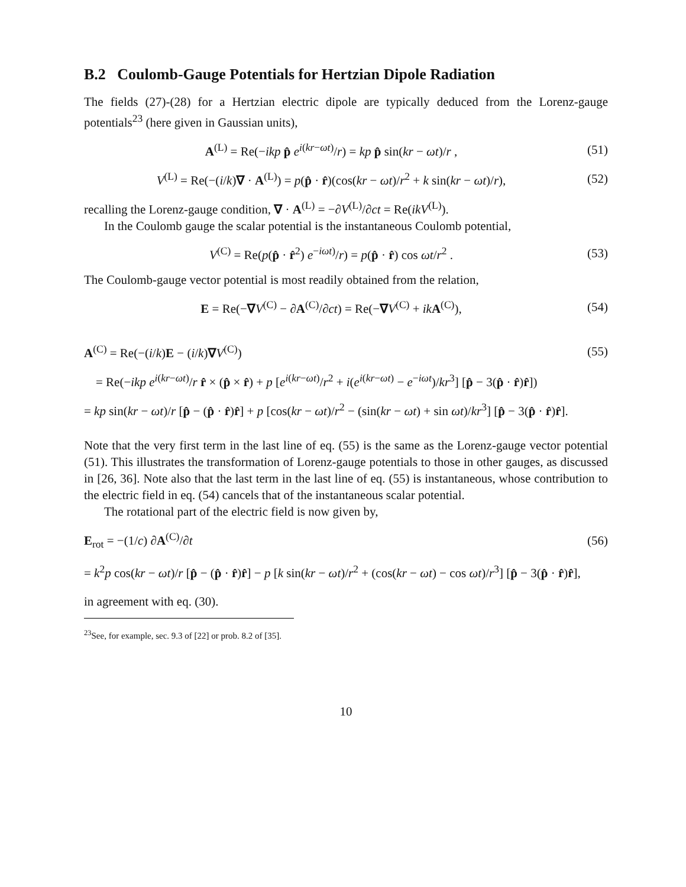B.2 Coulomb-Gauge Potentials for Hertzian Dipole Radiation
The fields (27)-(28) for a Hertzian electric dipole are typically deduced from the Lorenz-gauge potentials<sup>23</sup> (here given in Gaussian units),
A<sup>(L)</sup> = Re(−ikp p̂ e<sup>i(kr−ωt)</sup>/r) = kp p̂ sin(kr − ωt)/r , (51)
V<sup>(L)</sup> = Re(−(i/k)∇ · A<sup>(L)</sup>) = p(p̂ · r̂)(cos(kr − ωt)/r<sup>2</sup> + k sin(kr − ωt)/r), (52)
recalling the Lorenz-gauge condition, ∇ · A<sup>(L)</sup> = −∂V<sup>(L)</sup>/∂ct = Re(ikV<sup>(L)</sup>).
In the Coulomb gauge the scalar potential is the instantaneous Coulomb potential,
V<sup>(C)</sup> = Re(p(p̂ · r̂<sup>2</sup>) e<sup>−iωt)</sup>/r) = p(p̂ · r̂) cos ωt/r<sup>2</sup> . (53)
The Coulomb-gauge vector potential is most readily obtained from the relation,
E = Re(−∇V<sup>(C)</sup> − ∂A<sup>(C)</sup>/∂ct) = Re(−∇V<sup>(C)</sup> + ik A<sup>(C)</sup>), (54)
A<sup>(C)</sup> = Re(−(i/k)E − (i/k)∇V<sup>(C)</sup>) (55)
= Re(−ikp e<sup>i(kr−ωt)</sup>/r r̂ × (p̂ × r̂) + p [e<sup>i(kr−ωt)</sup>/r<sup>2</sup> + i(e<sup>i(kr−ωt)</sup> − e<sup>−iωt</sup>)/kr<sup>3</sup>] [p̂ − 3(p̂ · r̂)r̂])
= kp sin(kr − ωt)/r [p̂ − (p̂ · r̂)r̂] + p [cos(kr − ωt)/r<sup>2</sup> − (sin(kr − ωt) + sin ωt)/kr<sup>3</sup>] [p̂ − 3(p̂ · r̂)r̂].
Note that the very first term in the last line of eq. (55) is the same as the Lorenz-gauge vector potential (51). This illustrates the transformation of Lorenz-gauge potentials to those in other gauges, as discussed in [26, 36]. Note also that the last term in the last line of eq. (55) is instantaneous, whose contribution to the electric field in eq. (54) cancels that of the instantaneous scalar potential.
The rotational part of the electric field is now given by,
E<sub>rot</sub> = −(1/c) ∂A<sup>(C)</sup>/∂t (56)
= k<sup>2</sup>p cos(kr − ωt)/r [p̂ − (p̂ · r̂)r̂] − p [k sin(kr − ωt)/r<sup>2</sup> + (cos(kr − ωt) − cos ωt)/r<sup>3</sup>] [p̂ − 3(p̂ · r̂)r̂],
in agreement with eq. (30).
<sup>23</sup> See, for example, sec. 9.3 of [22] or prob. 8.2 of [35].
10